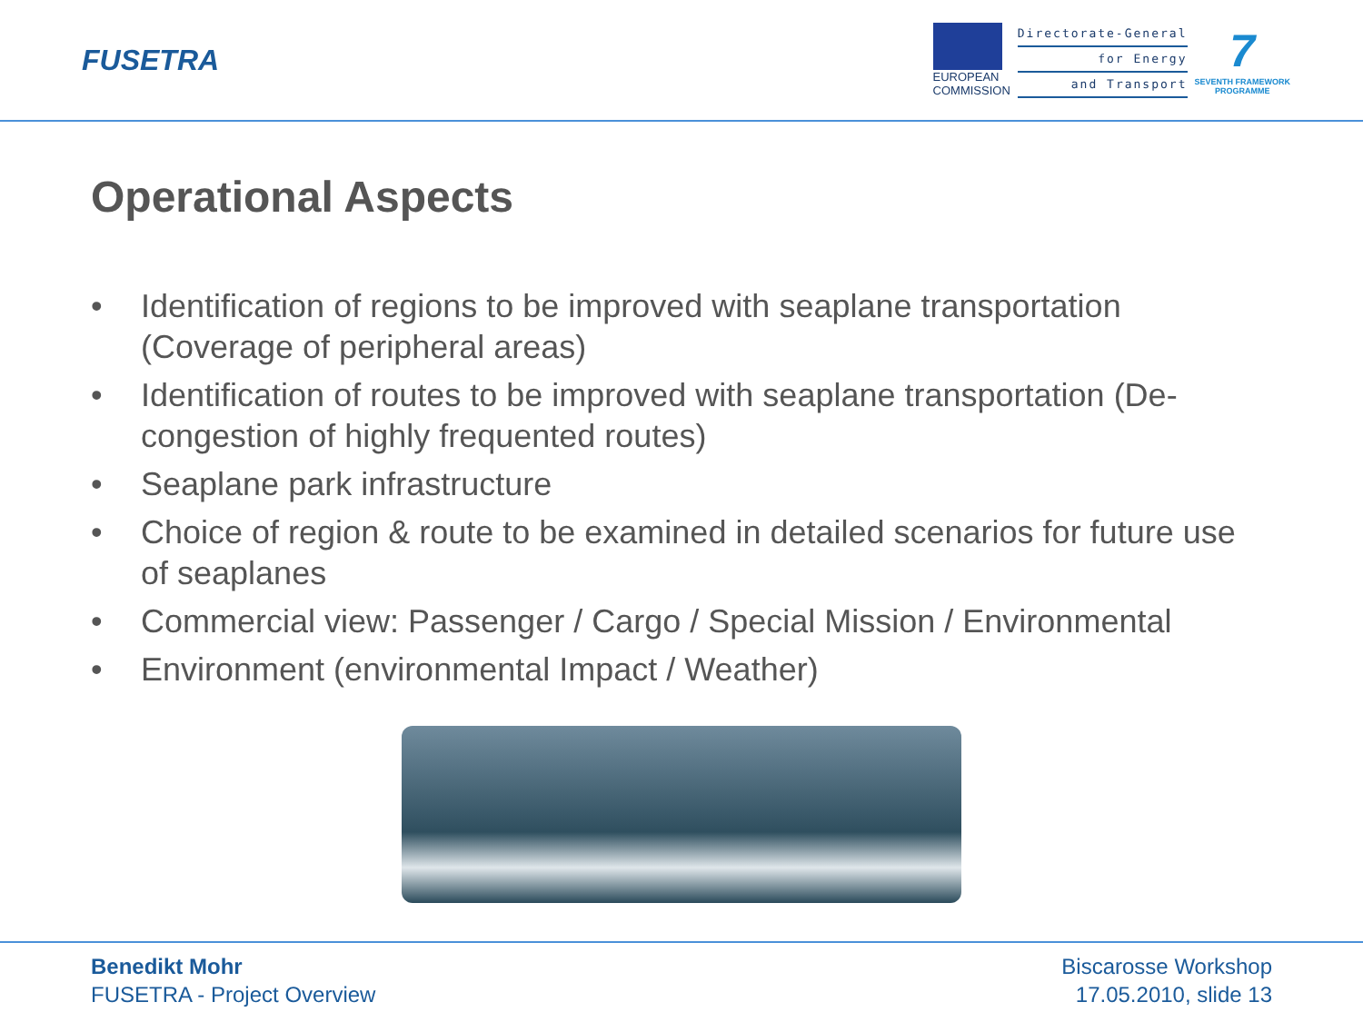FUSETRA
EUROPEAN
COMMISSION
Directorate-General
for Energy
and Transport
7
SEVENTH FRAMEWORK
PROGRAMME
Operational Aspects
• Identification of regions to be improved with seaplane transportation (Coverage of peripheral areas)
• Identification of routes to be improved with seaplane transportation (De-congestion of highly frequented routes)
• Seaplane park infrastructure
• Choice of region & route to be examined in detailed scenarios for future use of seaplanes
• Commercial view: Passenger / Cargo / Special Mission / Environmental
• Environment (environmental Impact / Weather)
Benedikt Mohr
FUSETRA - Project Overview
Biscarosse Workshop
17.05.2010, slide 13